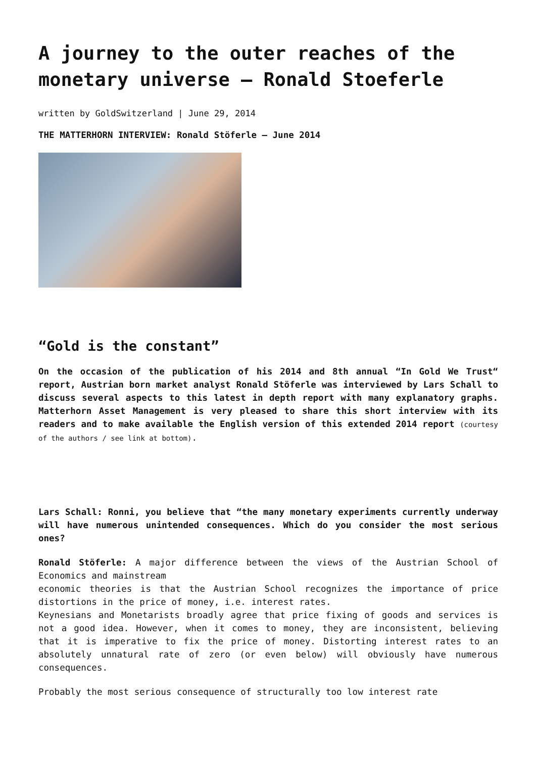A journey to the outer reaches of the monetary universe – Ronald Stoeferle
written by GoldSwitzerland | June 29, 2014
THE MATTERHORN INTERVIEW: Ronald Stöferle – June 2014
“Gold is the constant”
On the occasion of the publication of his 2014 and 8th annual “In Gold We Trust“ report, Austrian born market analyst Ronald Stöferle was interviewed by Lars Schall to discuss several aspects to this latest in depth report with many explanatory graphs. Matterhorn Asset Management is very pleased to share this short interview with its readers and to make available the English version of this extended 2014 report (courtesy of the authors / see link at bottom).
Lars Schall: Ronni, you believe that “the many monetary experiments currently underway will have numerous unintended consequences. Which do you consider the most serious ones?
Ronald Stöferle: A major difference between the views of the Austrian School of Economics and mainstream
economic theories is that the Austrian School recognizes the importance of price distortions in the price of money, i.e. interest rates.
Keynesians and Monetarists broadly agree that price fixing of goods and services is not a good idea. However, when it comes to money, they are inconsistent, believing that it is imperative to fix the price of money. Distorting interest rates to an absolutely unnatural rate of zero (or even below) will obviously have numerous consequences.
Probably the most serious consequence of structurally too low interest rate